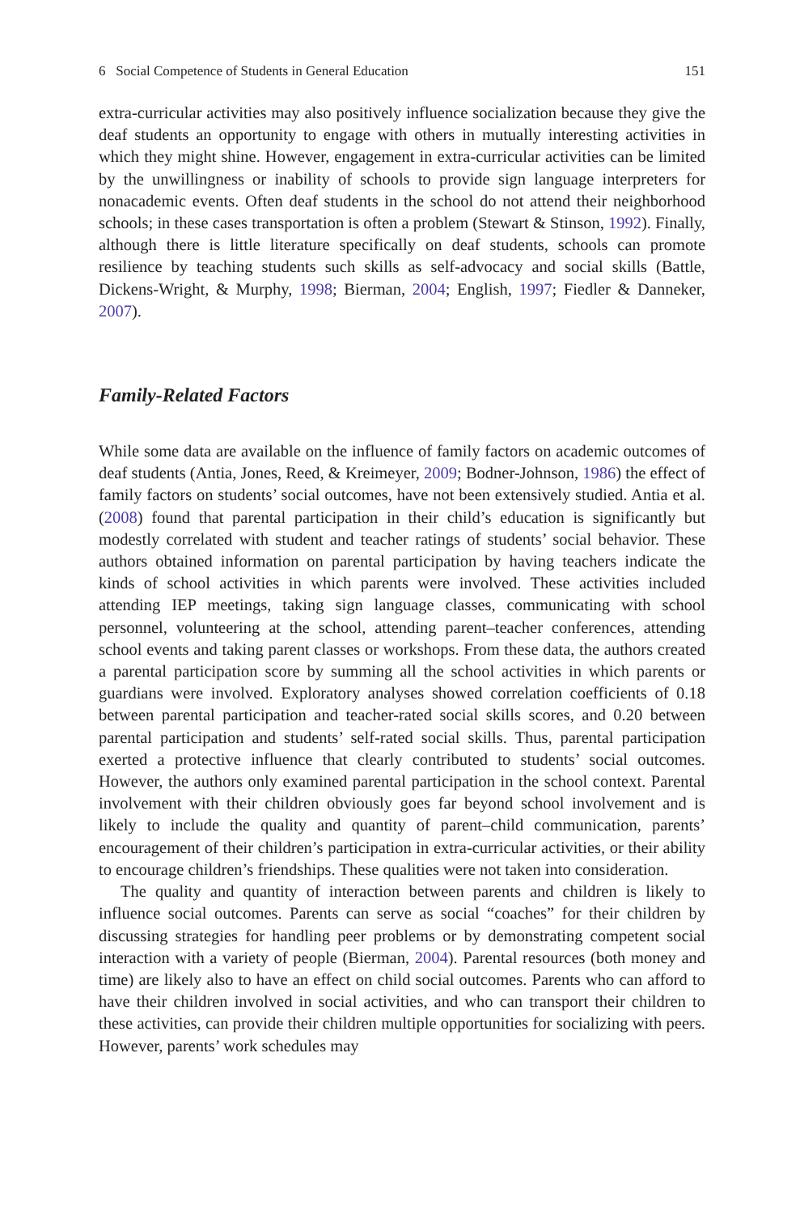6 Social Competence of Students in General Education 151
extra-curricular activities may also positively influence socialization because they give the deaf students an opportunity to engage with others in mutually interesting activities in which they might shine. However, engagement in extra-curricular activities can be limited by the unwillingness or inability of schools to provide sign language interpreters for nonacademic events. Often deaf students in the school do not attend their neighborhood schools; in these cases transportation is often a problem (Stewart & Stinson, 1992). Finally, although there is little literature specifically on deaf students, schools can promote resilience by teaching students such skills as self-advocacy and social skills (Battle, Dickens-Wright, & Murphy, 1998; Bierman, 2004; English, 1997; Fiedler & Danneker, 2007).
Family-Related Factors
While some data are available on the influence of family factors on academic outcomes of deaf students (Antia, Jones, Reed, & Kreimeyer, 2009; Bodner-Johnson, 1986) the effect of family factors on students’ social outcomes, have not been extensively studied. Antia et al. (2008) found that parental participation in their child’s education is significantly but modestly correlated with student and teacher ratings of students’ social behavior. These authors obtained information on parental participation by having teachers indicate the kinds of school activities in which parents were involved. These activities included attending IEP meetings, taking sign language classes, communicating with school personnel, volunteering at the school, attending parent–teacher conferences, attending school events and taking parent classes or workshops. From these data, the authors created a parental participation score by summing all the school activities in which parents or guardians were involved. Exploratory analyses showed correlation coefficients of 0.18 between parental participation and teacher-rated social skills scores, and 0.20 between parental participation and students’ self-rated social skills. Thus, parental participation exerted a protective influence that clearly contributed to students’ social outcomes. However, the authors only examined parental participation in the school context. Parental involvement with their children obviously goes far beyond school involvement and is likely to include the quality and quantity of parent–child communication, parents’ encouragement of their children’s participation in extra-curricular activities, or their ability to encourage children’s friendships. These qualities were not taken into consideration.
The quality and quantity of interaction between parents and children is likely to influence social outcomes. Parents can serve as social “coaches” for their children by discussing strategies for handling peer problems or by demonstrating competent social interaction with a variety of people (Bierman, 2004). Parental resources (both money and time) are likely also to have an effect on child social outcomes. Parents who can afford to have their children involved in social activities, and who can transport their children to these activities, can provide their children multiple opportunities for socializing with peers. However, parents’ work schedules may